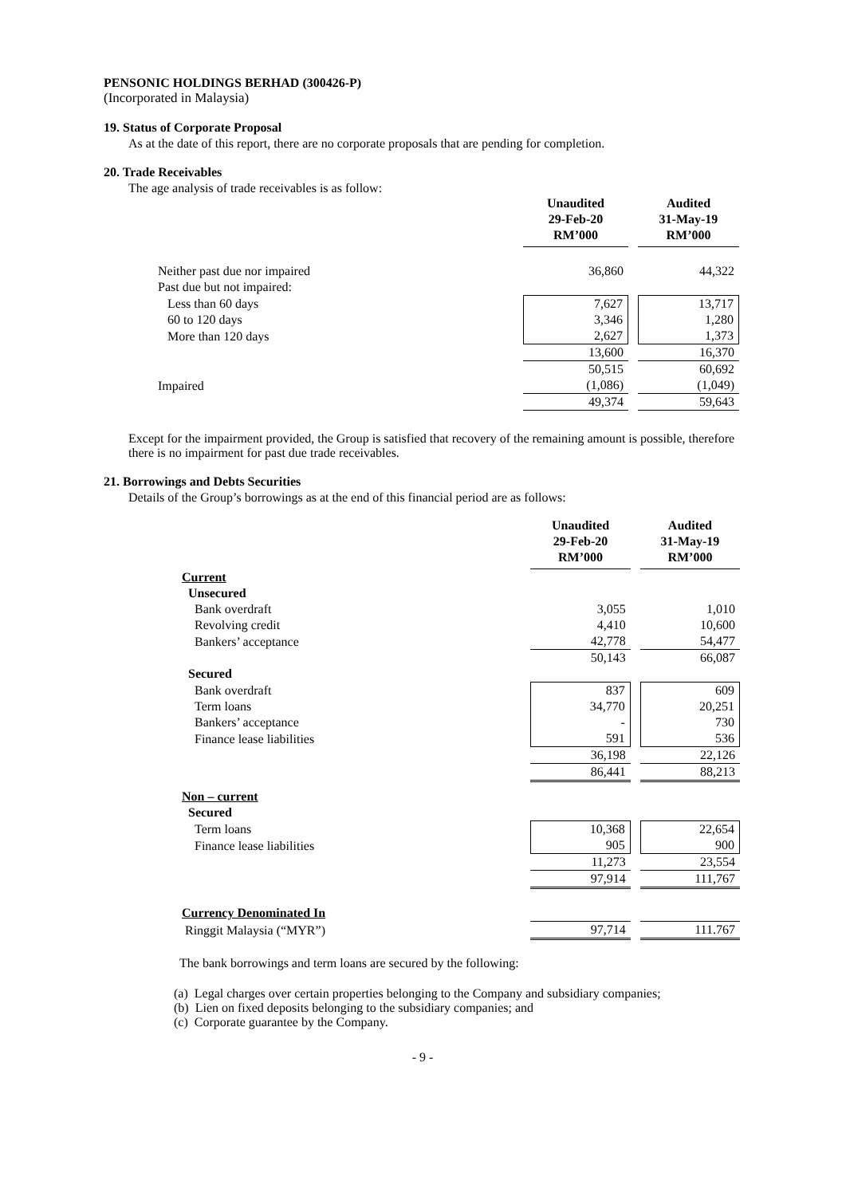PENSONIC HOLDINGS BERHAD (300426-P)
(Incorporated in Malaysia)
19. Status of Corporate Proposal
As at the date of this report, there are no corporate proposals that are pending for completion.
20. Trade Receivables
The age analysis of trade receivables is as follow:
| | Unaudited 29-Feb-20 RM’000 | Audited 31-May-19 RM’000 |
| Neither past due nor impaired | 36,860 | 44,322 |
| Past due but not impaired: | | |
| Less than 60 days | 7,627 | 13,717 |
| 60 to 120 days | 3,346 | 1,280 |
| More than 120 days | 2,627 | 1,373 |
| | 13,600 | 16,370 |
| | 50,515 | 60,692 |
| Impaired | (1,086) | (1,049) |
| | 49,374 | 59,643 |
Except for the impairment provided, the Group is satisfied that recovery of the remaining amount is possible, therefore there is no impairment for past due trade receivables.
21. Borrowings and Debts Securities
Details of the Group’s borrowings as at the end of this financial period are as follows:
| | Unaudited 29-Feb-20 RM’000 | Audited 31-May-19 RM’000 |
| Current | | |
| Unsecured | | |
| Bank overdraft | 3,055 | 1,010 |
| Revolving credit | 4,410 | 10,600 |
| Bankers’ acceptance | 42,778 | 54,477 |
| | 50,143 | 66,087 |
| Secured | | |
| Bank overdraft | 837 | 609 |
| Term loans | 34,770 | 20,251 |
| Bankers’ acceptance | - | 730 |
| Finance lease liabilities | 591 | 536 |
| | 36,198 | 22,126 |
| | 86,441 | 88,213 |
| Non – current | | |
| Secured | | |
| Term loans | 10,368 | 22,654 |
| Finance lease liabilities | 905 | 900 |
| | 11,273 | 23,554 |
| | 97,914 | 111,767 |
| Currency Denominated In | | |
| Ringgit Malaysia (“MYR”) | 97,714 | 111.767 |
The bank borrowings and term loans are secured by the following:
(a) Legal charges over certain properties belonging to the Company and subsidiary companies;
(b) Lien on fixed deposits belonging to the subsidiary companies; and
(c) Corporate guarantee by the Company.
- 9 -